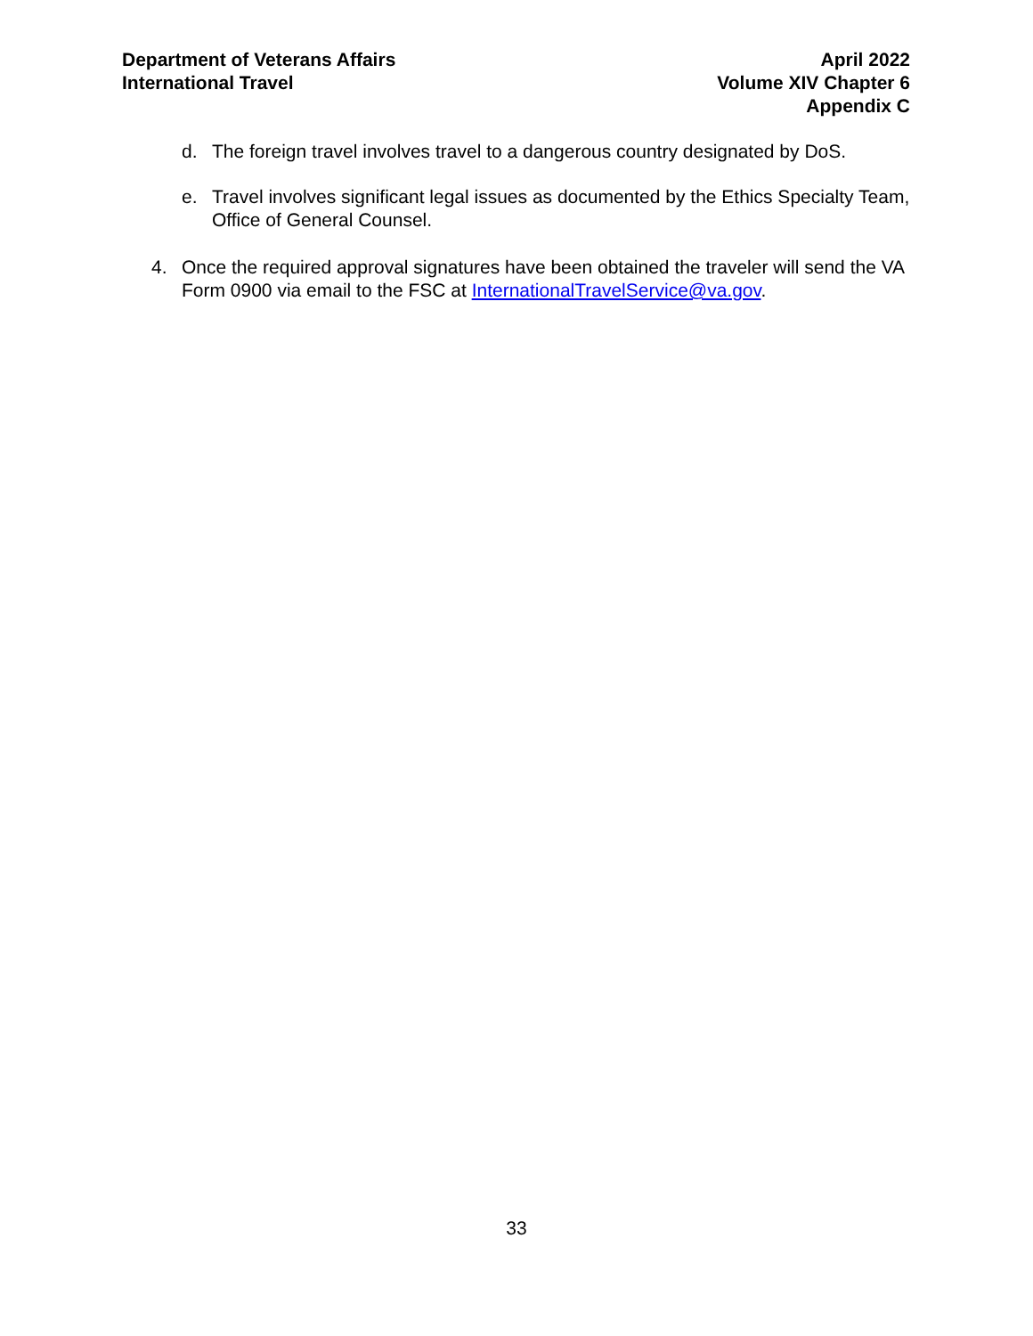Department of Veterans Affairs
International Travel
April 2022
Volume XIV Chapter 6
Appendix C
d. The foreign travel involves travel to a dangerous country designated by DoS.
e. Travel involves significant legal issues as documented by the Ethics Specialty Team, Office of General Counsel.
4. Once the required approval signatures have been obtained the traveler will send the VA Form 0900 via email to the FSC at InternationalTravelService@va.gov.
33